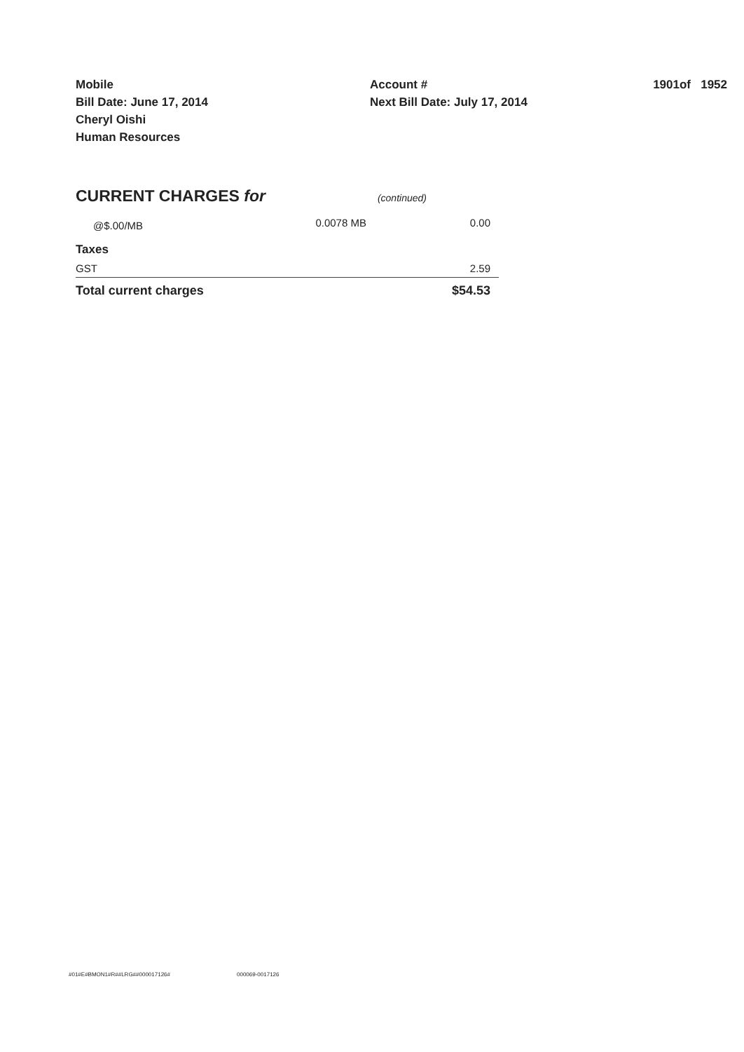Mobile
Bill Date: June 17, 2014
Cheryl Oishi
Human Resources
Account #
Next Bill Date: July 17, 2014
1901of 1952
CURRENT CHARGES for (continued)
| @$.00/MB | 0.0078 MB | 0.00 |
| Taxes | | |
| GST | | 2.59 |
| Total current charges | | $54.53 |
#01#E#BMON1#R##LRG##000017126# 000069-0017126